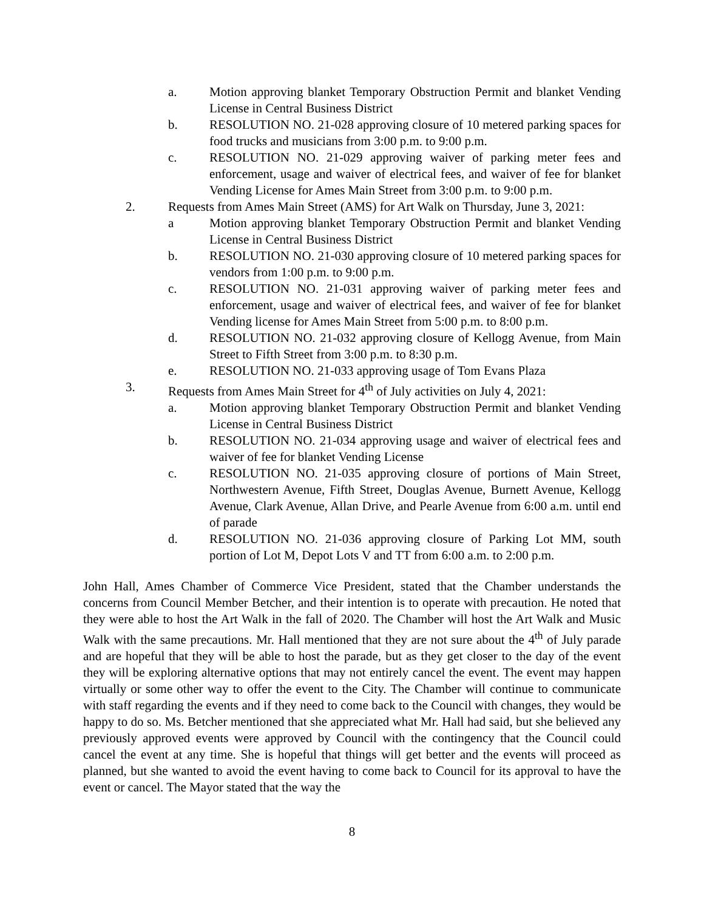a. Motion approving blanket Temporary Obstruction Permit and blanket Vending License in Central Business District
b. RESOLUTION NO. 21-028 approving closure of 10 metered parking spaces for food trucks and musicians from 3:00 p.m. to 9:00 p.m.
c. RESOLUTION NO. 21-029 approving waiver of parking meter fees and enforcement, usage and waiver of electrical fees, and waiver of fee for blanket Vending License for Ames Main Street from 3:00 p.m. to 9:00 p.m.
2. Requests from Ames Main Street (AMS) for Art Walk on Thursday, June 3, 2021:
a Motion approving blanket Temporary Obstruction Permit and blanket Vending License in Central Business District
b. RESOLUTION NO. 21-030 approving closure of 10 metered parking spaces for vendors from 1:00 p.m. to 9:00 p.m.
c. RESOLUTION NO. 21-031 approving waiver of parking meter fees and enforcement, usage and waiver of electrical fees, and waiver of fee for blanket Vending license for Ames Main Street from 5:00 p.m. to 8:00 p.m.
d. RESOLUTION NO. 21-032 approving closure of Kellogg Avenue, from Main Street to Fifth Street from 3:00 p.m. to 8:30 p.m.
e. RESOLUTION NO. 21-033 approving usage of Tom Evans Plaza
3. Requests from Ames Main Street for 4<sup>th</sup> of July activities on July 4, 2021:
a. Motion approving blanket Temporary Obstruction Permit and blanket Vending License in Central Business District
b. RESOLUTION NO. 21-034 approving usage and waiver of electrical fees and waiver of fee for blanket Vending License
c. RESOLUTION NO. 21-035 approving closure of portions of Main Street, Northwestern Avenue, Fifth Street, Douglas Avenue, Burnett Avenue, Kellogg Avenue, Clark Avenue, Allan Drive, and Pearle Avenue from 6:00 a.m. until end of parade
d. RESOLUTION NO. 21-036 approving closure of Parking Lot MM, south portion of Lot M, Depot Lots V and TT from 6:00 a.m. to 2:00 p.m.
John Hall, Ames Chamber of Commerce Vice President, stated that the Chamber understands the concerns from Council Member Betcher, and their intention is to operate with precaution. He noted that they were able to host the Art Walk in the fall of 2020. The Chamber will host the Art Walk and Music Walk with the same precautions. Mr. Hall mentioned that they are not sure about the 4<sup>th</sup> of July parade and are hopeful that they will be able to host the parade, but as they get closer to the day of the event they will be exploring alternative options that may not entirely cancel the event. The event may happen virtually or some other way to offer the event to the City. The Chamber will continue to communicate with staff regarding the events and if they need to come back to the Council with changes, they would be happy to do so. Ms. Betcher mentioned that she appreciated what Mr. Hall had said, but she believed any previously approved events were approved by Council with the contingency that the Council could cancel the event at any time. She is hopeful that things will get better and the events will proceed as planned, but she wanted to avoid the event having to come back to Council for its approval to have the event or cancel. The Mayor stated that the way the
8